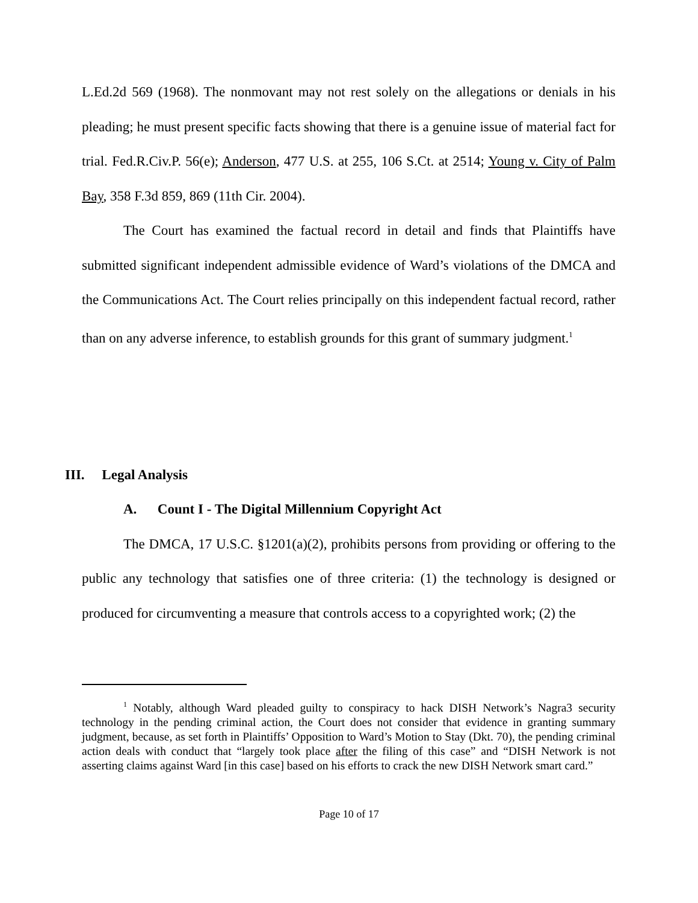L.Ed.2d 569 (1968). The nonmovant may not rest solely on the allegations or denials in his pleading; he must present specific facts showing that there is a genuine issue of material fact for trial. Fed.R.Civ.P. 56(e); Anderson, 477 U.S. at 255, 106 S.Ct. at 2514; Young v. City of Palm Bay, 358 F.3d 859, 869 (11th Cir. 2004).
The Court has examined the factual record in detail and finds that Plaintiffs have submitted significant independent admissible evidence of Ward’s violations of the DMCA and the Communications Act. The Court relies principally on this independent factual record, rather than on any adverse inference, to establish grounds for this grant of summary judgment.<sup>1</sup>
III. Legal Analysis
A. Count I - The Digital Millennium Copyright Act
The DMCA, 17 U.S.C. §1201(a)(2), prohibits persons from providing or offering to the public any technology that satisfies one of three criteria: (1) the technology is designed or produced for circumventing a measure that controls access to a copyrighted work; (2) the
<sup>1</sup> Notably, although Ward pleaded guilty to conspiracy to hack DISH Network’s Nagra3 security technology in the pending criminal action, the Court does not consider that evidence in granting summary judgment, because, as set forth in Plaintiffs’ Opposition to Ward’s Motion to Stay (Dkt. 70), the pending criminal action deals with conduct that “largely took place after the filing of this case” and “DISH Network is not asserting claims against Ward [in this case] based on his efforts to crack the new DISH Network smart card.”
Page 10 of 17